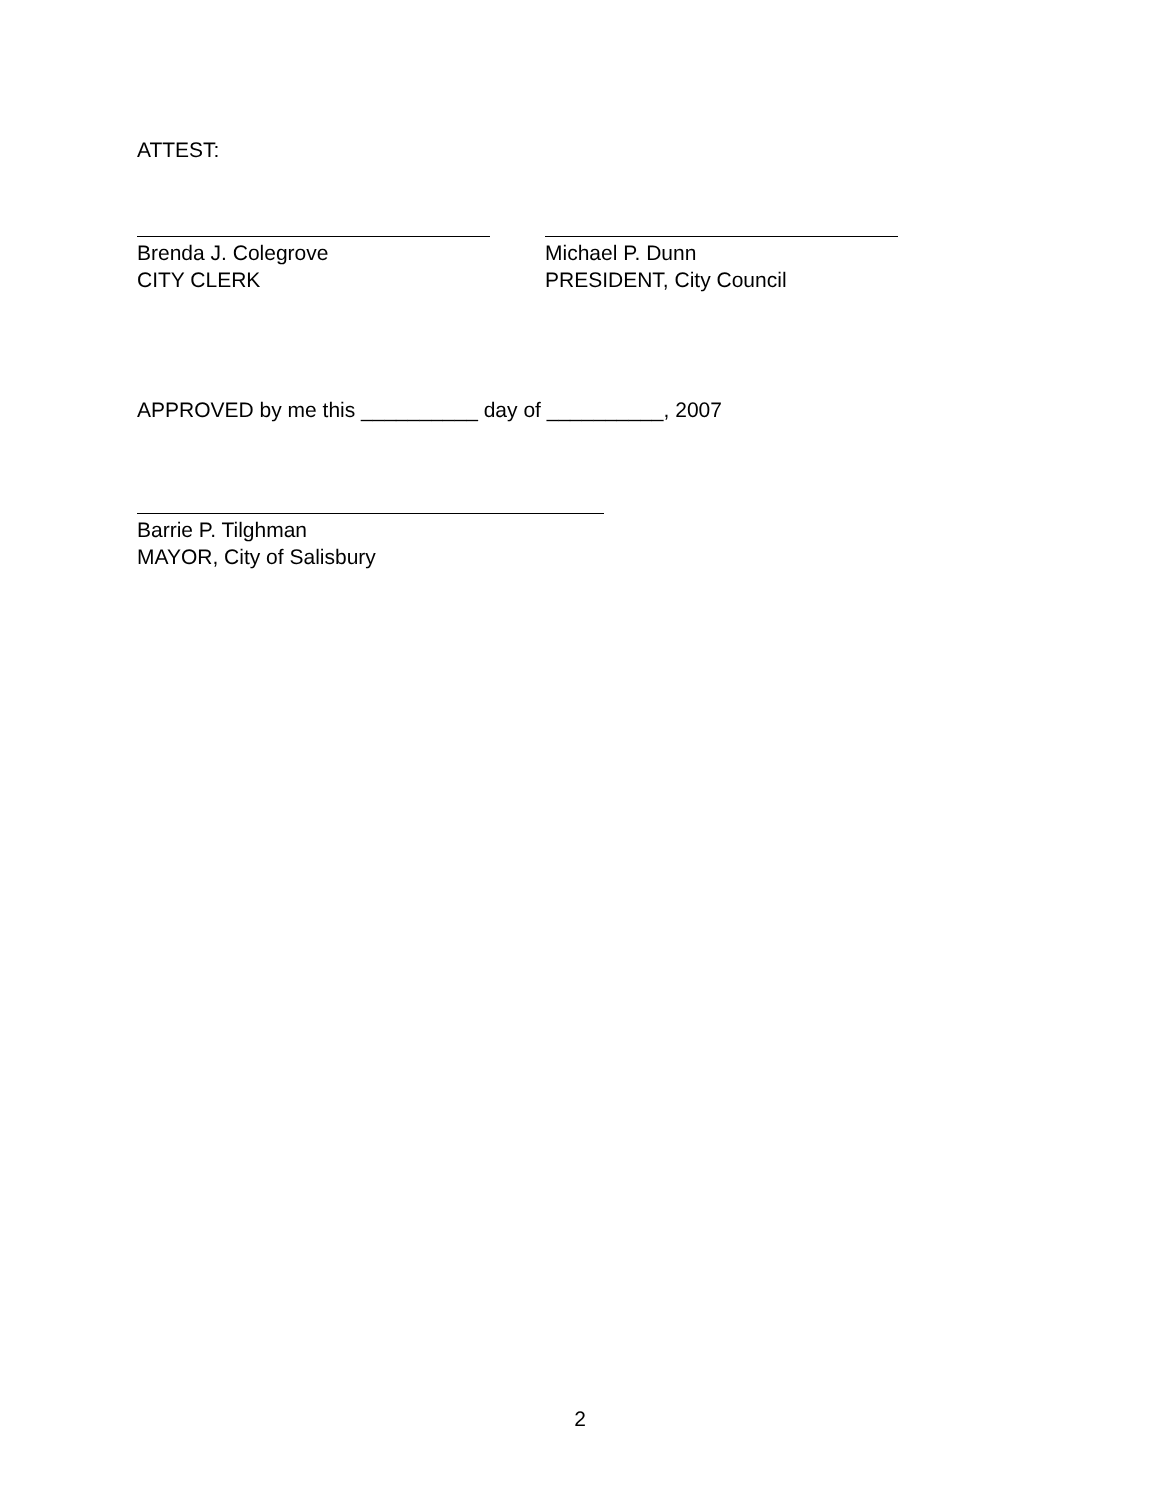ATTEST:
Brenda J. Colegrove
CITY CLERK
Michael P. Dunn
PRESIDENT, City Council
APPROVED by me this __________ day of __________, 2007
Barrie P. Tilghman
MAYOR, City of Salisbury
2